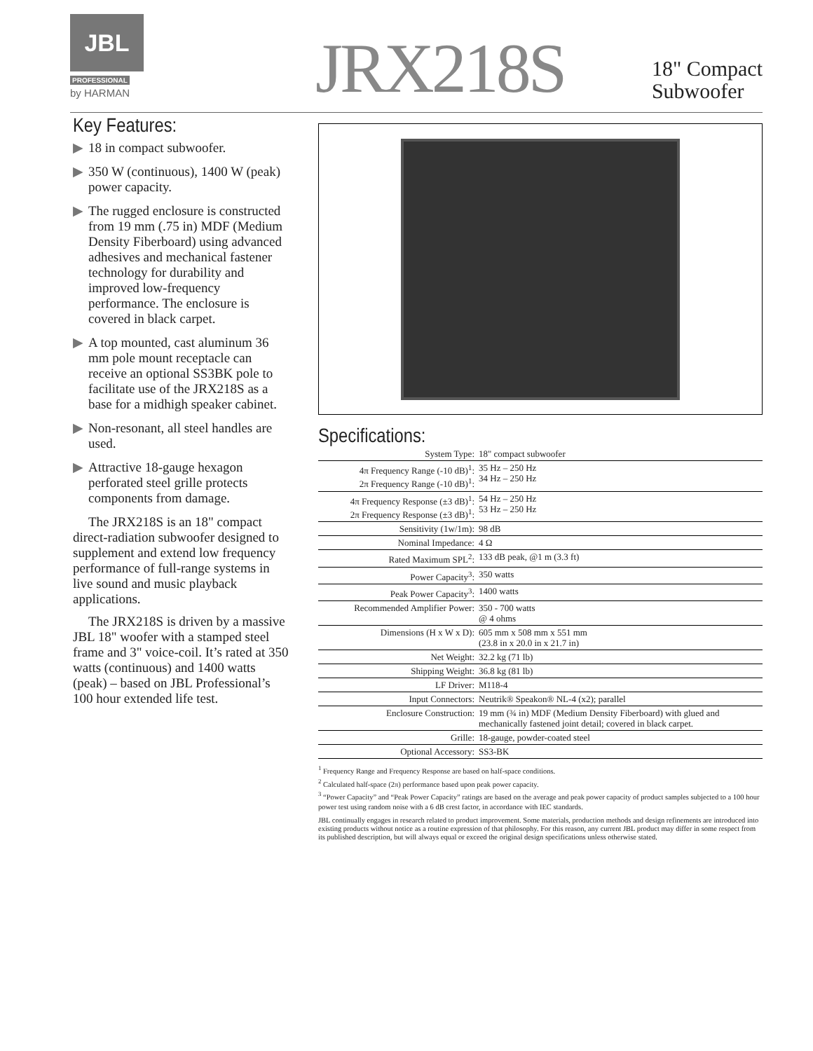JBL
PROFESSIONAL
by HARMAN JRX218S
18" Compact
Subwoofer
Key Features:
▶ 18 in compact subwoofer.
▶ 350 W (continuous), 1400 W (peak) power capacity.
▶ The rugged enclosure is constructed from 19 mm (.75 in) MDF (Medium Density Fiberboard) using advanced adhesives and mechanical fastener technology for durability and improved low-frequency performance. The enclosure is covered in black carpet.
▶ A top mounted, cast aluminum 36 mm pole mount receptacle can receive an optional SS3BK pole to facilitate use of the JRX218S as a base for a midhigh speaker cabinet.
▶ Non-resonant, all steel handles are used.
▶ Attractive 18-gauge hexagon perforated steel grille protects components from damage.
The JRX218S is an 18" compact direct-radiation subwoofer designed to supplement and extend low frequency performance of full-range systems in live sound and music playback applications.
The JRX218S is driven by a massive JBL 18" woofer with a stamped steel frame and 3" voice-coil. It’s rated at 350 watts (continuous) and 1400 watts (peak) – based on JBL Professional’s 100 hour extended life test.
Specifications:
| System Type: | 18" compact subwoofer |
| 4π Frequency Range (-10 dB)<sup>1</sup>: 2π Frequency Range (-10 dB)<sup>1</sup>: | 35 Hz – 250 Hz 34 Hz – 250 Hz |
| 4π Frequency Response (±3 dB)<sup>1</sup>: 2π Frequency Response (±3 dB)<sup>1</sup>: | 54 Hz – 250 Hz 53 Hz – 250 Hz |
| Sensitivity (1w/1m): | 98 dB |
| Nominal Impedance: | 4 Ω |
| Rated Maximum SPL<sup>2</sup>: | 133 dB peak, @1 m (3.3 ft) |
| Power Capacity<sup>3</sup>: | 350 watts |
| Peak Power Capacity<sup>3</sup>: | 1400 watts |
| Recommended Amplifier Power: | 350 - 700 watts @ 4 ohms |
| Dimensions (H x W x D): | 605 mm x 508 mm x 551 mm (23.8 in x 20.0 in x 21.7 in) |
| Net Weight: | 32.2 kg (71 lb) |
| Shipping Weight: | 36.8 kg (81 lb) |
| LF Driver: | M118-4 |
| Input Connectors: | Neutrik® Speakon® NL-4 (x2); parallel |
| Enclosure Construction: | 19 mm (¾ in) MDF (Medium Density Fiberboard) with glued and mechanically fastened joint detail; covered in black carpet. |
| Grille: | 18-gauge, powder-coated steel |
| Optional Accessory: | SS3-BK |
<sup>1</sup> Frequency Range and Frequency Response are based on half-space conditions.
<sup>2</sup> Calculated half-space (2π) performance based upon peak power capacity.
<sup>3</sup> “Power Capacity” and “Peak Power Capacity” ratings are based on the average and peak power capacity of product samples subjected to a 100 hour power test using random noise with a 6 dB crest factor, in accordance with IEC standards.
JBL continually engages in research related to product improvement. Some materials, production methods and design refinements are introduced into existing products without notice as a routine expression of that philosophy. For this reason, any current JBL product may differ in some respect from its published description, but will always equal or exceed the original design specifications unless otherwise stated.